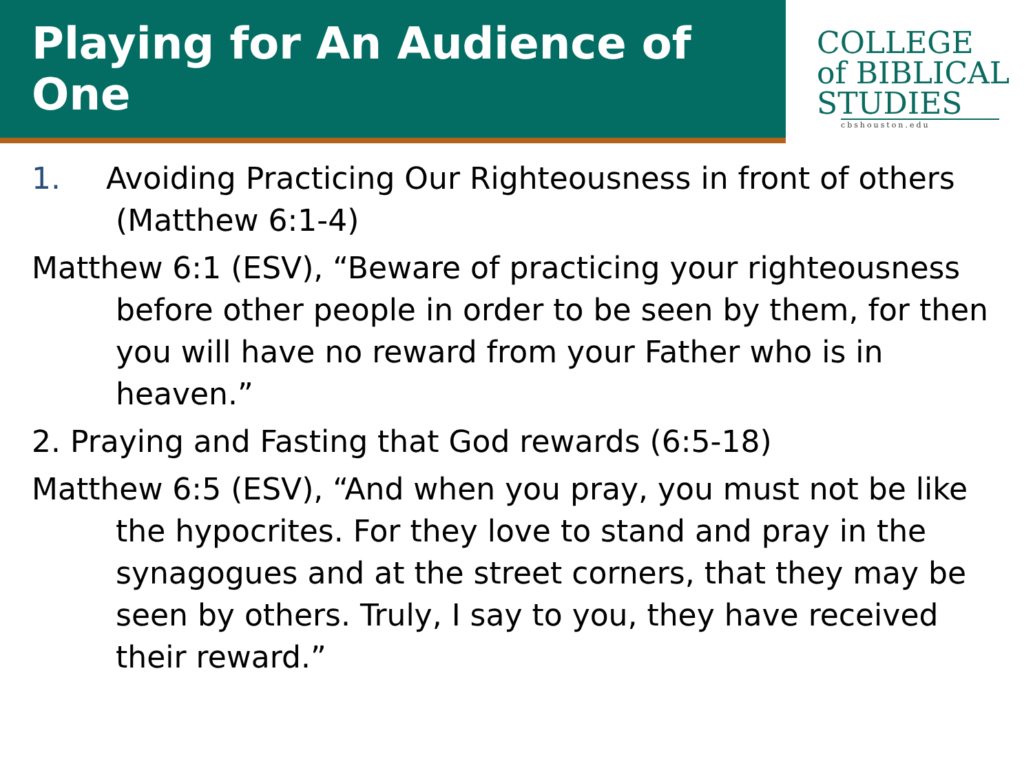Playing for An Audience of One
COLLEGE
of BIBLICAL
STUDIES
cbshouston.edu
1. Avoiding Practicing Our Righteousness in front of others (Matthew 6:1-4)
Matthew 6:1 (ESV), “Beware of practicing your righteousness before other people in order to be seen by them, for then you will have no reward from your Father who is in heaven.”
2. Praying and Fasting that God rewards (6:5-18)
Matthew 6:5 (ESV), “And when you pray, you must not be like the hypocrites. For they love to stand and pray in the synagogues and at the street corners, that they may be seen by others. Truly, I say to you, they have received their reward.”